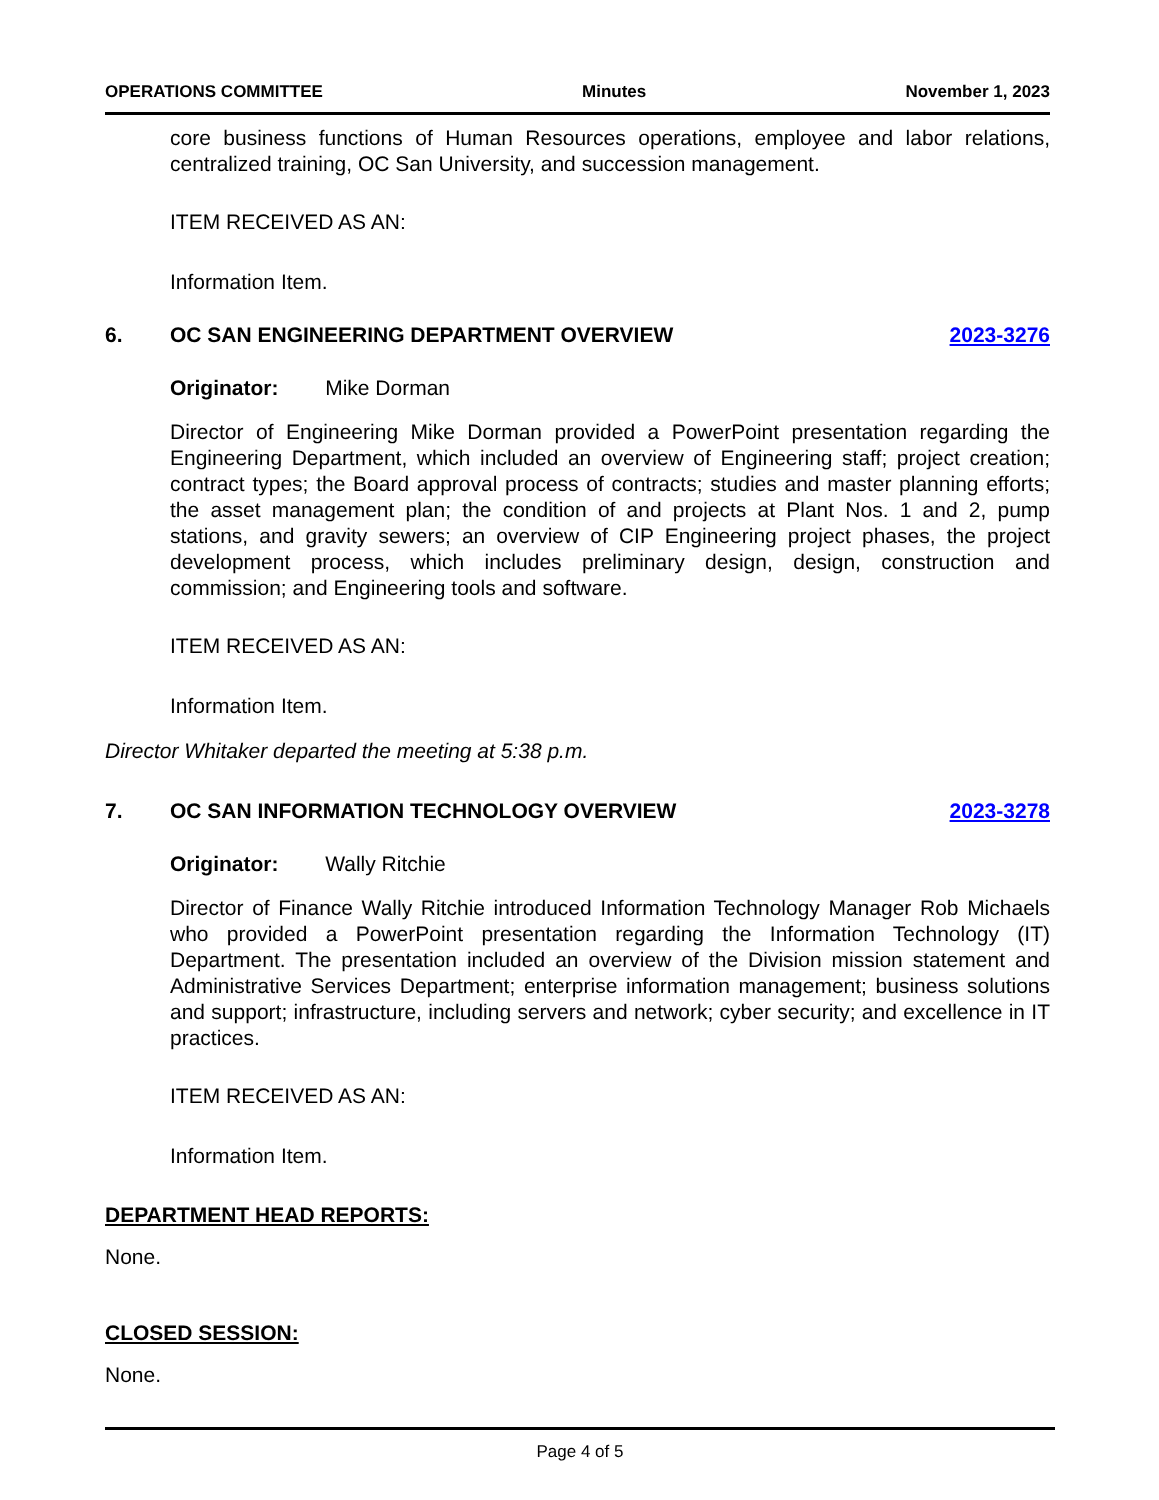OPERATIONS COMMITTEE Minutes November 1, 2023
core business functions of Human Resources operations, employee and labor relations, centralized training, OC San University, and succession management.
ITEM RECEIVED AS AN:
Information Item.
6. OC SAN ENGINEERING DEPARTMENT OVERVIEW 2023-3276
Originator: Mike Dorman
Director of Engineering Mike Dorman provided a PowerPoint presentation regarding the Engineering Department, which included an overview of Engineering staff; project creation; contract types; the Board approval process of contracts; studies and master planning efforts; the asset management plan; the condition of and projects at Plant Nos. 1 and 2, pump stations, and gravity sewers; an overview of CIP Engineering project phases, the project development process, which includes preliminary design, design, construction and commission; and Engineering tools and software.
ITEM RECEIVED AS AN:
Information Item.
Director Whitaker departed the meeting at 5:38 p.m.
7. OC SAN INFORMATION TECHNOLOGY OVERVIEW 2023-3278
Originator: Wally Ritchie
Director of Finance Wally Ritchie introduced Information Technology Manager Rob Michaels who provided a PowerPoint presentation regarding the Information Technology (IT) Department. The presentation included an overview of the Division mission statement and Administrative Services Department; enterprise information management; business solutions and support; infrastructure, including servers and network; cyber security; and excellence in IT practices.
ITEM RECEIVED AS AN:
Information Item.
DEPARTMENT HEAD REPORTS:
None.
CLOSED SESSION:
None.
Page 4 of 5